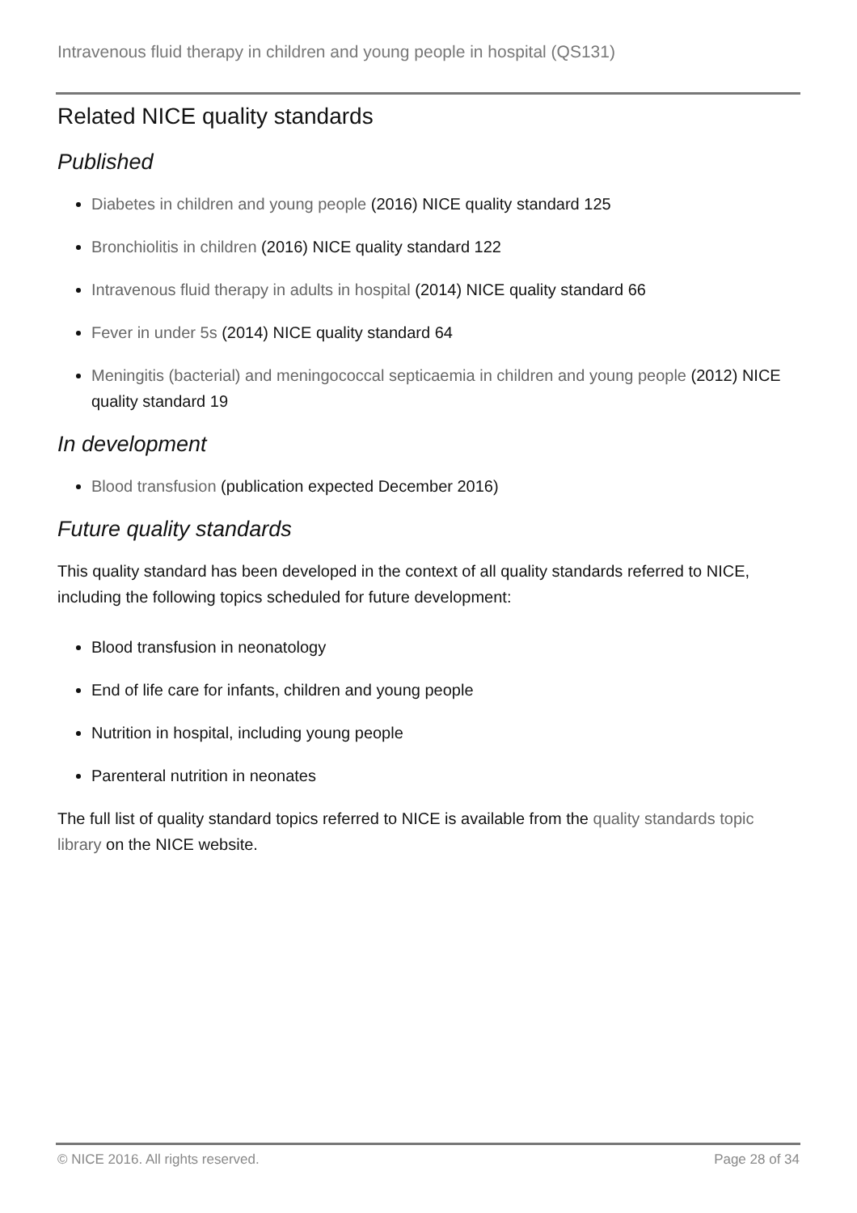Intravenous fluid therapy in children and young people in hospital (QS131)
Related NICE quality standards
Published
Diabetes in children and young people (2016) NICE quality standard 125
Bronchiolitis in children (2016) NICE quality standard 122
Intravenous fluid therapy in adults in hospital (2014) NICE quality standard 66
Fever in under 5s (2014) NICE quality standard 64
Meningitis (bacterial) and meningococcal septicaemia in children and young people (2012) NICE quality standard 19
In development
Blood transfusion (publication expected December 2016)
Future quality standards
This quality standard has been developed in the context of all quality standards referred to NICE, including the following topics scheduled for future development:
Blood transfusion in neonatology
End of life care for infants, children and young people
Nutrition in hospital, including young people
Parenteral nutrition in neonates
The full list of quality standard topics referred to NICE is available from the quality standards topic library on the NICE website.
© NICE 2016. All rights reserved. Page 28 of 34